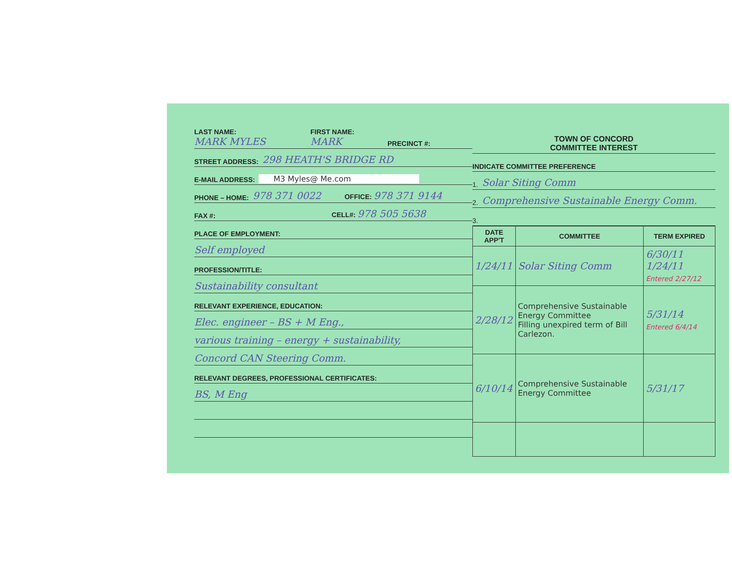LAST NAME:
MARK MYLES FIRST NAME:
MARK PRECINCT #:
STREET ADDRESS: 298 HEATH'S BRIDGE RD
E-MAIL ADDRESS: M3 Myles@ Me.com
PHONE – HOME: 978 371 0022 OFFICE: 978 371 9144
FAX #: CELL#: 978 505 5638
PLACE OF EMPLOYMENT:
Self employed
PROFESSION/TITLE:
Sustainability consultant
RELEVANT EXPERIENCE, EDUCATION:
Elec. engineer – BS + M Eng.,
various training – energy + sustainability,
Concord CAN Steering Comm.
RELEVANT DEGREES, PROFESSIONAL CERTIFICATES:
BS, M Eng
TOWN OF CONCORD
COMMITTEE INTEREST
INDICATE COMMITTEE PREFERENCE
1. Solar Siting Comm
2. Comprehensive Sustainable Energy Comm.
3.
| DATE APP'T | COMMITTEE | TERM EXPIRED |
| --- | --- | --- |
| 1/24/11 | Solar Siting Comm | 6/30/11 1/24/11 Entered 2/27/12 |
| 2/28/12 | Comprehensive Sustainable Energy Committee Filling unexpired term of Bill Carlezon. | 5/31/14 Entered 6/4/14 |
| 6/10/14 | Comprehensive Sustainable Energy Committee | 5/31/17 |